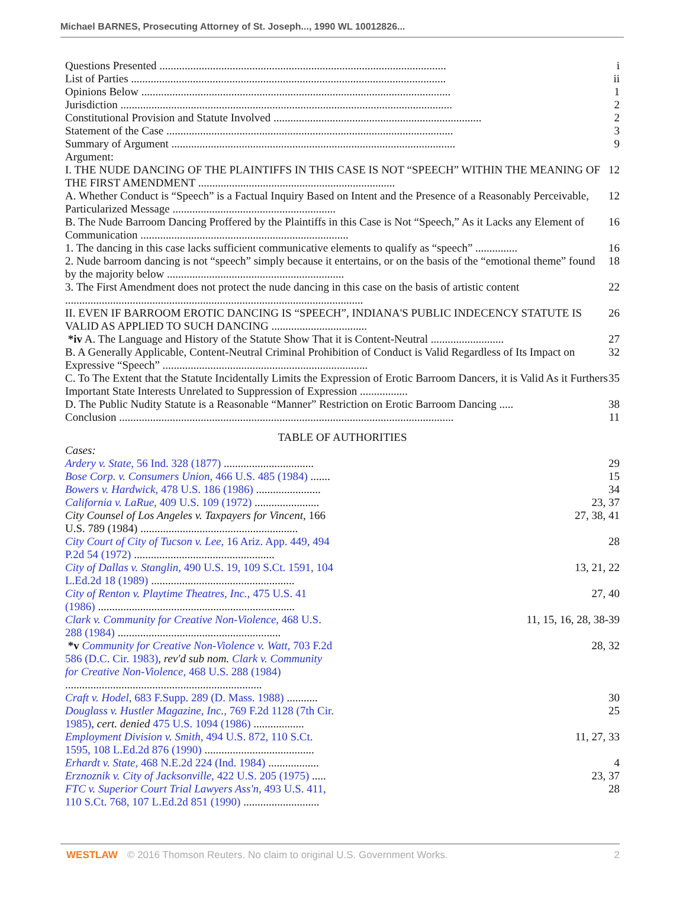Michael BARNES, Prosecuting Attorney of St. Joseph..., 1990 WL 10012826...
| Questions Presented ...................................................................................................... | i |
| List of Parties ................................................................................................................ | ii |
| Opinions Below .............................................................................................................. | 1 |
| Jurisdiction ...................................................................................................................... | 2 |
| Constitutional Provision and Statute Involved .......................................................................... | 2 |
| Statement of the Case ...................................................................................................... | 3 |
| Summary of Argument ..................................................................................................... | 9 |
| Argument: | |
| I. THE NUDE DANCING OF THE PLAINTIFFS IN THIS CASE IS NOT “SPEECH” WITHIN THE MEANING OF THE FIRST AMENDMENT ...................................................................... | 12 |
| A. Whether Conduct is “Speech” is a Factual Inquiry Based on Intent and the Presence of a Reasonably Perceivable, Particularized Message .......................................................... | 12 |
| B. The Nude Barroom Dancing Proffered by the Plaintiffs in this Case is Not “Speech,” As it Lacks any Element of Communication .......................................................................... | 16 |
| 1. The dancing in this case lacks sufficient communicative elements to qualify as “speech” ............... | 16 |
| 2. Nude barroom dancing is not “speech” simply because it entertains, or on the basis of the “emotional theme” found by the majority below ............................................................... | 18 |
| 3. The First Amendment does not protect the nude dancing in this case on the basis of artistic content .......................................................................................................... | 22 |
| II. EVEN IF BARROOM EROTIC DANCING IS “SPEECH”, INDIANA'S PUBLIC INDECENCY STATUTE IS VALID AS APPLIED TO SUCH DANCING .................................. | 26 |
| *iv A. The Language and History of the Statute Show That it is Content-Neutral .......................... | 27 |
| B. A Generally Applicable, Content-Neutral Criminal Prohibition of Conduct is Valid Regardless of Its Impact on Expressive “Speech” ......................................................................... | 32 |
| C. To The Extent that the Statute Incidentally Limits the Expression of Erotic Barroom Dancers, it is Valid As it Furthers Important State Interests Unrelated to Suppression of Expression ................. | 35 |
| D. The Public Nudity Statute is a Reasonable “Manner” Restriction on Erotic Barroom Dancing ..... | 38 |
| Conclusion ....................................................................................................................... | 11 |
TABLE OF AUTHORITIES
| Cases: | |
| Ardery v. State, 56 Ind. 328 (1877) ................................ | 29 |
| Bose Corp. v. Consumers Union, 466 U.S. 485 (1984) ....... | 15 |
| Bowers v. Hardwick, 478 U.S. 186 (1986) ....................... | 34 |
| California v. LaRue, 409 U.S. 109 (1972) ....................... | 23, 37 |
| City Counsel of Los Angeles v. Taxpayers for Vincent, 166 U.S. 789 (1984) ........................................................ | 27, 38, 41 |
| City Court of City of Tucson v. Lee, 16 Ariz. App. 449, 494 P.2d 54 (1972) .................................................. | 28 |
| City of Dallas v. Stanglin, 490 U.S. 19, 109 S.Ct. 1591, 104 L.Ed.2d 18 (1989) ................................................... | 13, 21, 22 |
| City of Renton v. Playtime Theatres, Inc., 475 U.S. 41 (1986) ...................................................................... | 27, 40 |
| Clark v. Community for Creative Non-Violence, 468 U.S. 288 (1984) .......................................................... | 11, 15, 16, 28, 38-39 |
| *v Community for Creative Non-Violence v. Watt, 703 F.2d 586 (D.C. Cir. 1983) , rev'd sub nom. Clark v. Community for Creative Non-Violence, 468 U.S. 288 (1984) ...................................................................... | 28, 32 |
| Craft v. Hodel, 683 F.Supp. 289 (D. Mass. 1988) ........... | 30 |
| Douglass v. Hustler Magazine, Inc., 769 F.2d 1128 (7th Cir. 1985) , cert. denied 475 U.S. 1094 (1986) .................. | 25 |
| Employment Division v. Smith, 494 U.S. 872, 110 S.Ct. 1595, 108 L.Ed.2d 876 (1990) ....................................... | 11, 27, 33 |
| Erhardt v. State, 468 N.E.2d 224 (Ind. 1984) .................. | 4 |
| Erznoznik v. City of Jacksonville, 422 U.S. 205 (1975) ..... | 23, 37 |
| FTC v. Superior Court Trial Lawyers Ass'n, 493 U.S. 411, 110 S.Ct. 768, 107 L.Ed.2d 851 (1990) ........................... | 28 |
WESTLAW © 2016 Thomson Reuters. No claim to original U.S. Government Works. 2